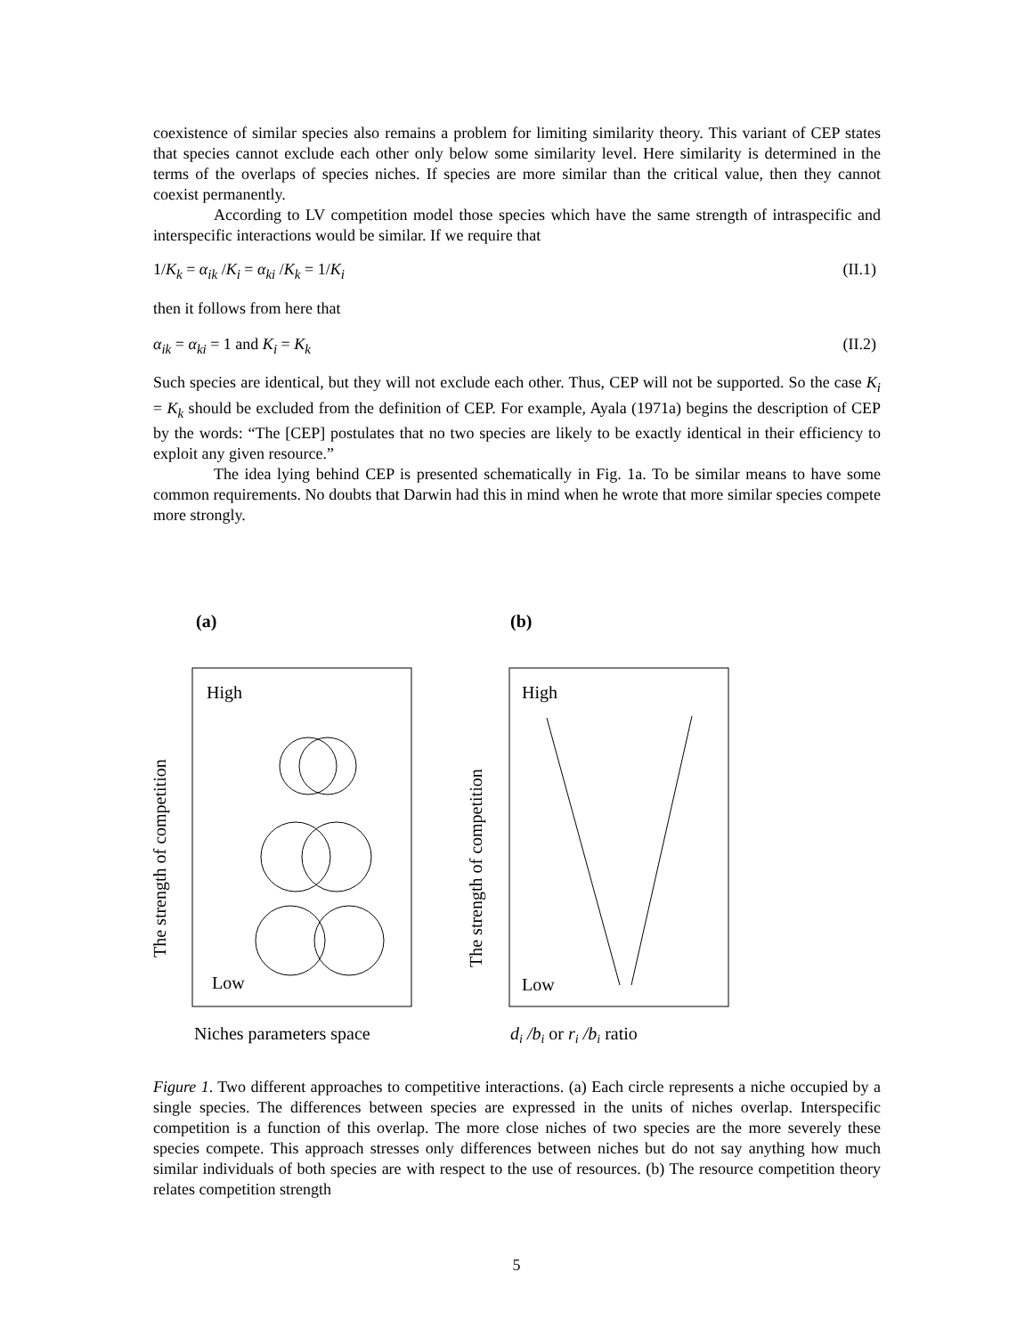coexistence of similar species also remains a problem for limiting similarity theory. This variant of CEP states that species cannot exclude each other only below some similarity level. Here similarity is determined in the terms of the overlaps of species niches. If species are more similar than the critical value, then they cannot coexist permanently.
According to LV competition model those species which have the same strength of intraspecific and interspecific interactions would be similar. If we require that
1/K<sub>k</sub> = α<sub>ik</sub> /K<sub>i</sub> = α<sub>ki</sub> /K<sub>k</sub> = 1/K<sub>i</sub> (II.1)
then it follows from here that
α<sub>ik</sub> = α<sub>ki</sub> = 1 and K<sub>i</sub> = K<sub>k</sub> (II.2)
Such species are identical, but they will not exclude each other. Thus, CEP will not be supported. So the case K<sub>i</sub> = K<sub>k</sub> should be excluded from the definition of CEP. For example, Ayala (1971a) begins the description of CEP by the words: “The [CEP] postulates that no two species are likely to be exactly identical in their efficiency to exploit any given resource.”
The idea lying behind CEP is presented schematically in Fig. 1a. To be similar means to have some common requirements. No doubts that Darwin had this in mind when he wrote that more similar species compete more strongly.
(a)
(b)
High
Low
The strength of competition
High
Low
The strength of competition
Niches parameters space
di /bi or ri /bi ratio
Figure 1. Two different approaches to competitive interactions. (a) Each circle represents a niche occupied by a single species. The differences between species are expressed in the units of niches overlap. Interspecific competition is a function of this overlap. The more close niches of two species are the more severely these species compete. This approach stresses only differences between niches but do not say anything how much similar individuals of both species are with respect to the use of resources. (b) The resource competition theory relates competition strength
5